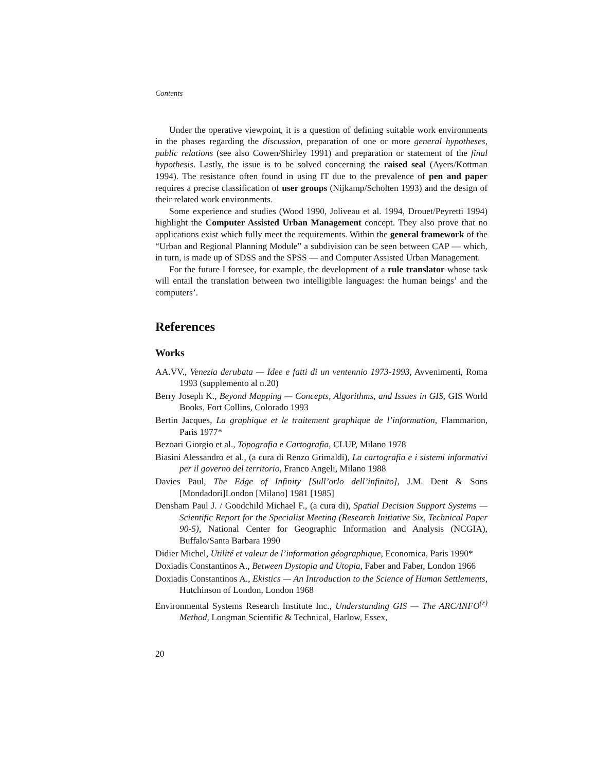Contents
Under the operative viewpoint, it is a question of defining suitable work environments in the phases regarding the discussion, preparation of one or more general hypotheses, public relations (see also Cowen/Shirley 1991) and preparation or statement of the final hypothesis. Lastly, the issue is to be solved concerning the raised seal (Ayers/Kottman 1994). The resistance often found in using IT due to the prevalence of pen and paper requires a precise classification of user groups (Nijkamp/Scholten 1993) and the design of their related work environments.
Some experience and studies (Wood 1990, Joliveau et al. 1994, Drouet/Peyretti 1994) highlight the Computer Assisted Urban Management concept. They also prove that no applications exist which fully meet the requirements. Within the general framework of the “Urban and Regional Planning Module” a subdivision can be seen between CAP — which, in turn, is made up of SDSS and the SPSS — and Computer Assisted Urban Management.
For the future I foresee, for example, the development of a rule translator whose task will entail the translation between two intelligible languages: the human beings’ and the computers’.
References
Works
AA.VV., Venezia derubata — Idee e fatti di un ventennio 1973-1993, Avvenimenti, Roma 1993 (supplemento al n.20)
Berry Joseph K., Beyond Mapping — Concepts, Algorithms, and Issues in GIS, GIS World Books, Fort Collins, Colorado 1993
Bertin Jacques, La graphique et le traitement graphique de l’information, Flammarion, Paris 1977*
Bezoari Giorgio et al., Topografia e Cartografia, CLUP, Milano 1978
Biasini Alessandro et al., (a cura di Renzo Grimaldi), La cartografia e i sistemi informativi per il governo del territorio, Franco Angeli, Milano 1988
Davies Paul, The Edge of Infinity [Sull’orlo dell’infinito], J.M. Dent & Sons [Mondadori]London [Milano] 1981 [1985]
Densham Paul J. / Goodchild Michael F., (a cura di), Spatial Decision Support Systems — Scientific Report for the Specialist Meeting (Research Initiative Six, Technical Paper 90-5), National Center for Geographic Information and Analysis (NCGIA), Buffalo/Santa Barbara 1990
Didier Michel, Utilité et valeur de l’information géographique, Economica, Paris 1990*
Doxiadis Constantinos A., Between Dystopia and Utopia, Faber and Faber, London 1966
Doxiadis Constantinos A., Ekistics — An Introduction to the Science of Human Settlements, Hutchinson of London, London 1968
Environmental Systems Research Institute Inc., Understanding GIS — The ARC/INFO<sup>(r)</sup> Method, Longman Scientific & Technical, Harlow, Essex,
20